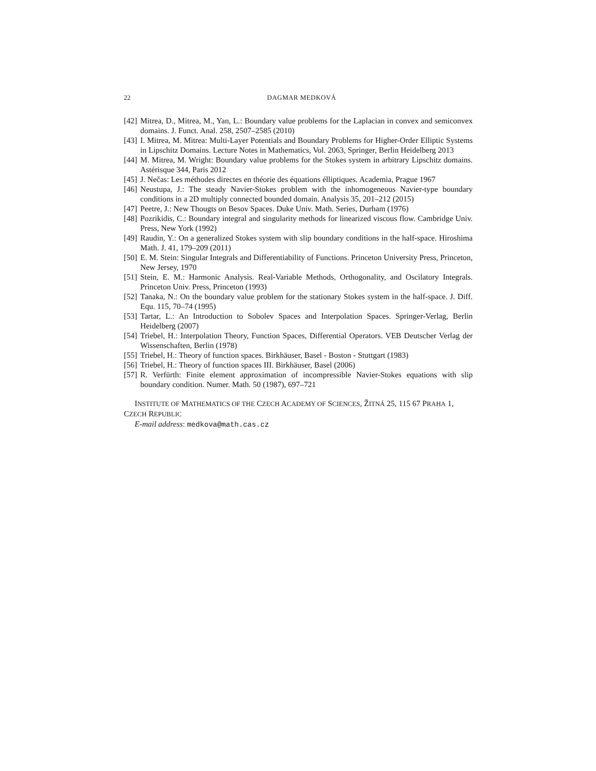22 DAGMAR MEDKOVÁ
[42] Mitrea, D., Mitrea, M., Yan, L.: Boundary value problems for the Laplacian in convex and semiconvex domains. J. Funct. Anal. 258, 2507–2585 (2010)
[43] I. Mitrea, M. Mitrea: Multi-Layer Potentials and Boundary Problems for Higher-Order Elliptic Systems in Lipschitz Domains. Lecture Notes in Mathematics, Vol. 2063, Springer, Berlin Heidelberg 2013
[44] M. Mitrea, M. Wright: Boundary value problems for the Stokes system in arbitrary Lipschitz domains. Astérisque 344, Paris 2012
[45] J. Nečas: Les méthodes directes en théorie des équations élliptiques. Academia, Prague 1967
[46] Neustupa, J.: The steady Navier-Stokes problem with the inhomogeneous Navier-type boundary conditions in a 2D multiply connected bounded domain. Analysis 35, 201–212 (2015)
[47] Peetre, J.: New Thougts on Besov Spaces. Duke Univ. Math. Series, Durham (1976)
[48] Pozrikidis, C.: Boundary integral and singularity methods for linearized viscous flow. Cambridge Univ. Press, New York (1992)
[49] Raudin, Y.: On a generalized Stokes system with slip boundary conditions in the half-space. Hiroshima Math. J. 41, 179–209 (2011)
[50] E. M. Stein: Singular Integrals and Differentiability of Functions. Princeton University Press, Princeton, New Jersey, 1970
[51] Stein, E. M.: Harmonic Analysis. Real-Variable Methods, Orthogonality, and Oscilatory Integrals. Princeton Univ. Press, Princeton (1993)
[52] Tanaka, N.: On the boundary value problem for the stationary Stokes system in the half-space. J. Diff. Equ. 115, 70–74 (1995)
[53] Tartar, L.: An Introduction to Sobolev Spaces and Interpolation Spaces. Springer-Verlag, Berlin Heidelberg (2007)
[54] Triebel, H.: Interpolation Theory, Function Spaces, Differential Operators. VEB Deutscher Verlag der Wissenschaften, Berlin (1978)
[55] Triebel, H.: Theory of function spaces. Birkhäuser, Basel - Boston - Stuttgart (1983)
[56] Triebel, H.: Theory of function spaces III. Birkhäuser, Basel (2006)
[57] R. Verfürth: Finite element approximation of incompressible Navier-Stokes equations with slip boundary condition. Numer. Math. 50 (1987), 697–721
INSTITUTE OF MATHEMATICS OF THE CZECH ACADEMY OF SCIENCES, ŽITNÁ 25, 115 67 PRAHA 1, CZECH REPUBLIC
E-mail address: medkova@math.cas.cz